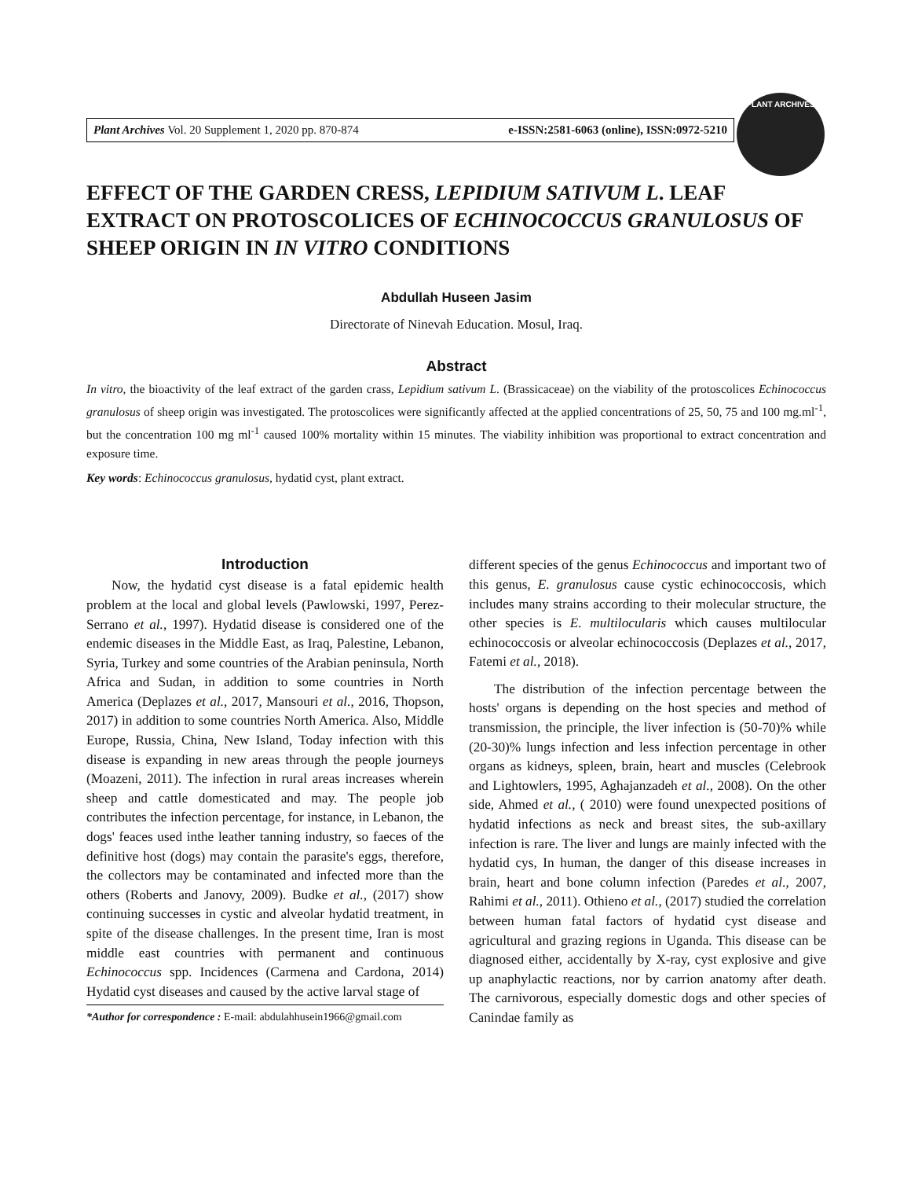Plant Archives Vol. 20 Supplement 1, 2020 pp. 870-874 e-ISSN:2581-6063 (online), ISSN:0972-5210
PLANT ARCHIVES
EFFECT OF THE GARDEN CRESS, LEPIDIUM SATIVUM L. LEAF EXTRACT ON PROTOSCOLICES OF ECHINOCOCCUS GRANULOSUS OF SHEEP ORIGIN IN IN VITRO CONDITIONS
Abdullah Huseen Jasim
Directorate of Ninevah Education. Mosul, Iraq.
Abstract
In vitro, the bioactivity of the leaf extract of the garden crass, Lepidium sativum L. (Brassicaceae) on the viability of the protoscolices Echinococcus granulosus of sheep origin was investigated. The protoscolices were significantly affected at the applied concentrations of 25, 50, 75 and 100 mg.ml<sup>-1</sup>, but the concentration 100 mg ml<sup>-1</sup> caused 100% mortality within 15 minutes. The viability inhibition was proportional to extract concentration and exposure time.
Key words: Echinococcus granulosus, hydatid cyst, plant extract.
Introduction
Now, the hydatid cyst disease is a fatal epidemic health problem at the local and global levels (Pawlowski, 1997, Perez-Serrano et al., 1997). Hydatid disease is considered one of the endemic diseases in the Middle East, as Iraq, Palestine, Lebanon, Syria, Turkey and some countries of the Arabian peninsula, North Africa and Sudan, in addition to some countries in North America (Deplazes et al., 2017, Mansouri et al., 2016, Thopson, 2017) in addition to some countries North America. Also, Middle Europe, Russia, China, New Island, Today infection with this disease is expanding in new areas through the people journeys (Moazeni, 2011). The infection in rural areas increases wherein sheep and cattle domesticated and may. The people job contributes the infection percentage, for instance, in Lebanon, the dogs' feaces used inthe leather tanning industry, so faeces of the definitive host (dogs) may contain the parasite's eggs, therefore, the collectors may be contaminated and infected more than the others (Roberts and Janovy, 2009). Budke et al., (2017) show continuing successes in cystic and alveolar hydatid treatment, in spite of the disease challenges. In the present time, Iran is most middle east countries with permanent and continuous Echinococcus spp. Incidences (Carmena and Cardona, 2014) Hydatid cyst diseases and caused by the active larval stage of
*Author for correspondence : E-mail: abdulahhusein1966@gmail.com
different species of the genus Echinococcus and important two of this genus, E. granulosus cause cystic echinococcosis, which includes many strains according to their molecular structure, the other species is E. multilocularis which causes multilocular echinococcosis or alveolar echinococcosis (Deplazes et al., 2017, Fatemi et al., 2018).
The distribution of the infection percentage between the hosts' organs is depending on the host species and method of transmission, the principle, the liver infection is (50-70)% while (20-30)% lungs infection and less infection percentage in other organs as kidneys, spleen, brain, heart and muscles (Celebrook and Lightowlers, 1995, Aghajanzadeh et al., 2008). On the other side, Ahmed et al., ( 2010) were found unexpected positions of hydatid infections as neck and breast sites, the sub-axillary infection is rare. The liver and lungs are mainly infected with the hydatid cys, In human, the danger of this disease increases in brain, heart and bone column infection (Paredes et al., 2007, Rahimi et al., 2011). Othieno et al., (2017) studied the correlation between human fatal factors of hydatid cyst disease and agricultural and grazing regions in Uganda. This disease can be diagnosed either, accidentally by X-ray, cyst explosive and give up anaphylactic reactions, nor by carrion anatomy after death. The carnivorous, especially domestic dogs and other species of Canindae family as